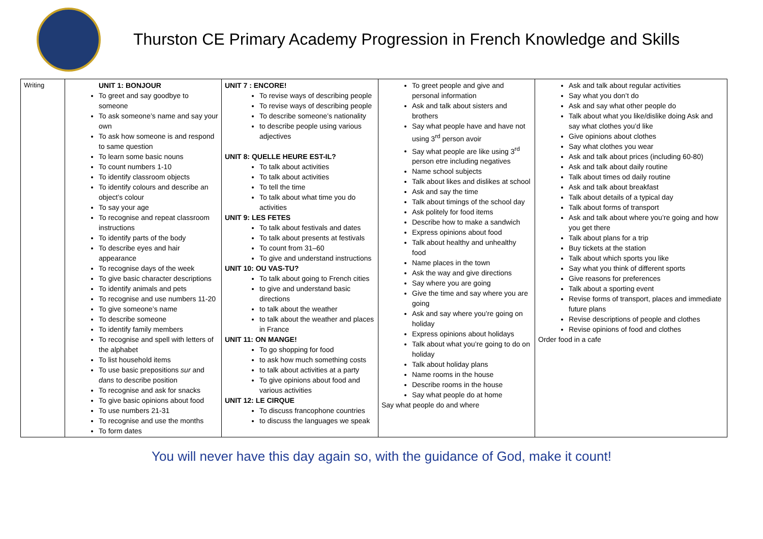Thurston CE Primary Academy Progression in French Knowledge and Skills
| Writing | UNIT 1: BONJOUR To greet and say goodbye to someone To ask someone’s name and say your own To ask how someone is and respond to same question To learn some basic nouns To count numbers 1-10 To identify classroom objects To identify colours and describe an object’s colour To say your age To recognise and repeat classroom instructions To identify parts of the body To describe eyes and hair appearance To recognise days of the week To give basic character descriptions To identify animals and pets To recognise and use numbers 11-20 To give someone’s name To describe someone To identify family members To recognise and spell with letters of the alphabet To list household items To use basic prepositions sur and dans to describe position To recognise and ask for snacks To give basic opinions about food To use numbers 21-31 To recognise and use the months To form dates | UNIT 7 : ENCORE! To revise ways of describing people To revise ways of describing people To describe someone’s nationality to describe people using various adjectives UNIT 8: QUELLE HEURE EST-IL? To talk about activities To talk about activities To tell the time To talk about what time you do activities UNIT 9: LES FETES To talk about festivals and dates To talk about presents at festivals To count from 31–60 To give and understand instructions UNIT 10: OU VAS-TU? To talk about going to French cities to give and understand basic directions to talk about the weather to talk about the weather and places in France UNIT 11: ON MANGE! To go shopping for food to ask how much something costs to talk about activities at a party To give opinions about food and various activities UNIT 12: LE CIRQUE To discuss francophone countries to discuss the languages we speak | To greet people and give and personal information Ask and talk about sisters and brothers Say what people have and have not using 3<sup>rd</sup> person avoir Say what people are like using 3<sup>rd</sup> person etre including negatives Name school subjects Talk about likes and dislikes at school Ask and say the time Talk about timings of the school day Ask politely for food items Describe how to make a sandwich Express opinions about food Talk about healthy and unhealthy food Name places in the town Ask the way and give directions Say where you are going Give the time and say where you are going Ask and say where you’re going on holiday Express opinions about holidays Talk about what you’re going to do on holiday Talk about holiday plans Name rooms in the house Describe rooms in the house Say what people do at home Say what people do and where | Ask and talk about regular activities Say what you don’t do Ask and say what other people do Talk about what you like/dislike doing Ask and say what clothes you’d like Give opinions about clothes Say what clothes you wear Ask and talk about prices (including 60-80) Ask and talk about daily routine Talk about times od daily routine Ask and talk about breakfast Talk about details of a typical day Talk about forms of transport Ask and talk about where you’re going and how you get there Talk about plans for a trip Buy tickets at the station Talk about which sports you like Say what you think of different sports Give reasons for preferences Talk about a sporting event Revise forms of transport, places and immediate future plans Revise descriptions of people and clothes Revise opinions of food and clothes Order food in a cafe |
You will never have this day again so, with the guidance of God, make it count!